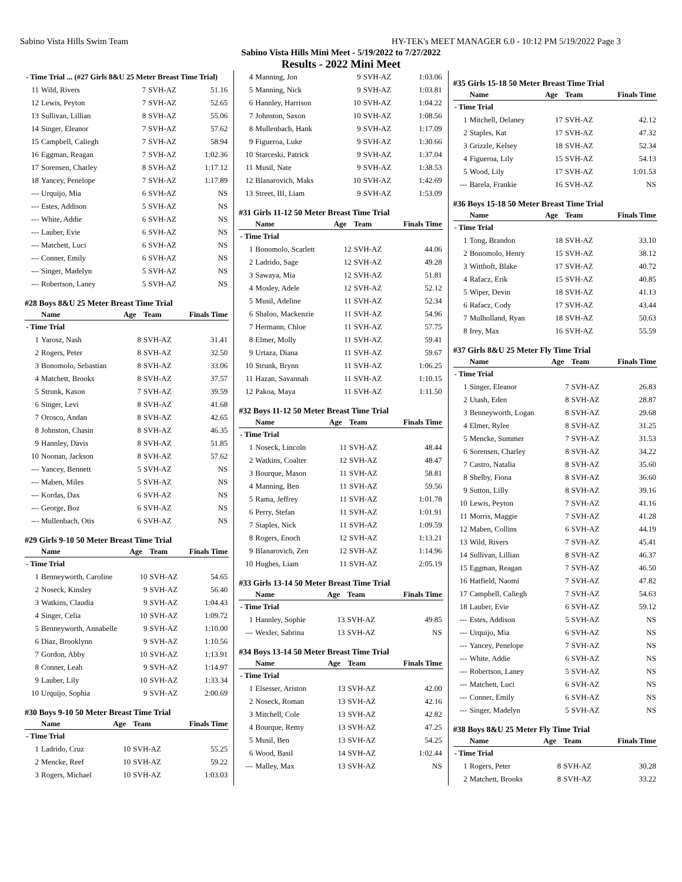Sabino Vista Hills Swim Team HY-TEK's MEET MANAGER 6.0 - 10:12 PM 5/19/2022 Page 3
Sabino Vista Hills Mini Meet - 5/19/2022 to 7/27/2022
Results - 2022 Mini Meet
| - Time Trial ... (#27 Girls 8&U 25 Meter Breast Time Trial) | | | | |
| 11 | Wild, Rivers | 7 | SVH-AZ | 51.16 |
| 12 | Lewis, Peyton | 7 | SVH-AZ | 52.65 |
| 13 | Sullivan, Lillian | 8 | SVH-AZ | 55.06 |
| 14 | Singer, Eleanor | 7 | SVH-AZ | 57.62 |
| 15 | Campbell, Caliegh | 7 | SVH-AZ | 58.94 |
| 16 | Eggman, Reagan | 7 | SVH-AZ | 1:02.36 |
| 17 | Sorensen, Charley | 8 | SVH-AZ | 1:17.12 |
| 18 | Yancey, Penelope | 7 | SVH-AZ | 1:17.89 |
| --- | Urquijo, Mia | 6 | SVH-AZ | NS |
| --- | Estes, Addison | 5 | SVH-AZ | NS |
| --- | White, Addie | 6 | SVH-AZ | NS |
| --- | Lauber, Evie | 6 | SVH-AZ | NS |
| --- | Matchett, Luci | 6 | SVH-AZ | NS |
| --- | Conner, Emily | 6 | SVH-AZ | NS |
| --- | Singer, Madelyn | 5 | SVH-AZ | NS |
| --- | Robertson, Laney | 5 | SVH-AZ | NS |
#28 Boys 8&U 25 Meter Breast Time Trial
| | Name | Age | Team | Finals Time |
| --- | --- | --- | --- | --- |
| - Time Trial | | | | |
| 1 | Yarosz, Nash | 8 | SVH-AZ | 31.41 |
| 2 | Rogers, Peter | 8 | SVH-AZ | 32.50 |
| 3 | Bonomolo, Sebastian | 8 | SVH-AZ | 33.06 |
| 4 | Matchett, Brooks | 8 | SVH-AZ | 37.57 |
| 5 | Strunk, Kason | 7 | SVH-AZ | 39.59 |
| 6 | Singer, Levi | 8 | SVH-AZ | 41.68 |
| 7 | Orosco, Andan | 8 | SVH-AZ | 42.65 |
| 8 | Johnston, Chasin | 8 | SVH-AZ | 46.35 |
| 9 | Hannley, Davis | 8 | SVH-AZ | 51.85 |
| 10 | Noonan, Jackson | 8 | SVH-AZ | 57.62 |
| --- | Yancey, Bennett | 5 | SVH-AZ | NS |
| --- | Maben, Miles | 5 | SVH-AZ | NS |
| --- | Kordas, Dax | 6 | SVH-AZ | NS |
| --- | George, Boz | 6 | SVH-AZ | NS |
| --- | Mullenbach, Otis | 6 | SVH-AZ | NS |
#29 Girls 9-10 50 Meter Breast Time Trial
| | Name | Age | Team | Finals Time |
| --- | --- | --- | --- | --- |
| - Time Trial | | | | |
| 1 | Benneyworth, Caroline | 10 | SVH-AZ | 54.65 |
| 2 | Noseck, Kinsley | 9 | SVH-AZ | 56.40 |
| 3 | Watkins, Claudia | 9 | SVH-AZ | 1:04.43 |
| 4 | Singer, Celia | 10 | SVH-AZ | 1:09.72 |
| 5 | Benneyworth, Annabelle | 9 | SVH-AZ | 1:10.00 |
| 6 | Diaz, Brooklynn | 9 | SVH-AZ | 1:10.56 |
| 7 | Gordon, Abby | 10 | SVH-AZ | 1:13.91 |
| 8 | Conner, Leah | 9 | SVH-AZ | 1:14.97 |
| 9 | Lauber, Lily | 10 | SVH-AZ | 1:33.34 |
| 10 | Urquijo, Sophia | 9 | SVH-AZ | 2:00.69 |
#30 Boys 9-10 50 Meter Breast Time Trial
| | Name | Age | Team | Finals Time |
| --- | --- | --- | --- | --- |
| - Time Trial | | | | |
| 1 | Ladrido, Cruz | 10 | SVH-AZ | 55.25 |
| 2 | Mencke, Reef | 10 | SVH-AZ | 59.22 |
| 3 | Rogers, Michael | 10 | SVH-AZ | 1:03.03 |
| 4 | Manning, Jon | 9 | SVH-AZ | 1:03.06 |
| 5 | Manning, Nick | 9 | SVH-AZ | 1:03.81 |
| 6 | Hannley, Harrison | 10 | SVH-AZ | 1:04.22 |
| 7 | Johnston, Saxon | 10 | SVH-AZ | 1:08.56 |
| 8 | Mullenbach, Hank | 9 | SVH-AZ | 1:17.09 |
| 9 | Figueroa, Luke | 9 | SVH-AZ | 1:30.66 |
| 10 | Starceski, Patrick | 9 | SVH-AZ | 1:37.04 |
| 11 | Musil, Nate | 9 | SVH-AZ | 1:38.53 |
| 12 | Blanarovich, Maks | 10 | SVH-AZ | 1:42.69 |
| 13 | Street, III, Liam | 9 | SVH-AZ | 1:53.09 |
#31 Girls 11-12 50 Meter Breast Time Trial
| | Name | Age | Team | Finals Time |
| --- | --- | --- | --- | --- |
| - Time Trial | | | | |
| 1 | Bonomolo, Scarlett | 12 | SVH-AZ | 44.06 |
| 2 | Ladrido, Sage | 12 | SVH-AZ | 49.28 |
| 3 | Sawaya, Mia | 12 | SVH-AZ | 51.81 |
| 4 | Mosley, Adele | 12 | SVH-AZ | 52.12 |
| 5 | Musil, Adeline | 11 | SVH-AZ | 52.34 |
| 6 | Shaloo, Mackenzie | 11 | SVH-AZ | 54.96 |
| 7 | Hermann, Chloe | 11 | SVH-AZ | 57.75 |
| 8 | Elmer, Molly | 11 | SVH-AZ | 59.41 |
| 9 | Urtaza, Diana | 11 | SVH-AZ | 59.67 |
| 10 | Strunk, Brynn | 11 | SVH-AZ | 1:06.25 |
| 11 | Hazan, Savannah | 11 | SVH-AZ | 1:10.15 |
| 12 | Pakoa, Maya | 11 | SVH-AZ | 1:11.50 |
#32 Boys 11-12 50 Meter Breast Time Trial
| | Name | Age | Team | Finals Time |
| --- | --- | --- | --- | --- |
| - Time Trial | | | | |
| 1 | Noseck, Lincoln | 11 | SVH-AZ | 48.44 |
| 2 | Watkins, Coalter | 12 | SVH-AZ | 48.47 |
| 3 | Bourque, Mason | 11 | SVH-AZ | 58.81 |
| 4 | Manning, Ben | 11 | SVH-AZ | 59.56 |
| 5 | Rama, Jeffrey | 11 | SVH-AZ | 1:01.78 |
| 6 | Perry, Stefan | 11 | SVH-AZ | 1:01.91 |
| 7 | Staples, Nick | 11 | SVH-AZ | 1:09.59 |
| 8 | Rogers, Enoch | 12 | SVH-AZ | 1:13.21 |
| 9 | Blanarovich, Zen | 12 | SVH-AZ | 1:14.96 |
| 10 | Hughes, Liam | 11 | SVH-AZ | 2:05.19 |
#33 Girls 13-14 50 Meter Breast Time Trial
| | Name | Age | Team | Finals Time |
| --- | --- | --- | --- | --- |
| - Time Trial | | | | |
| 1 | Hannley, Sophie | 13 | SVH-AZ | 49.85 |
| --- | Wexler, Sabrina | 13 | SVH-AZ | NS |
#34 Boys 13-14 50 Meter Breast Time Trial
| | Name | Age | Team | Finals Time |
| --- | --- | --- | --- | --- |
| - Time Trial | | | | |
| 1 | Elsesser, Ariston | 13 | SVH-AZ | 42.00 |
| 2 | Noseck, Roman | 13 | SVH-AZ | 42.16 |
| 3 | Mitchell, Cole | 13 | SVH-AZ | 42.82 |
| 4 | Bourque, Remy | 13 | SVH-AZ | 47.25 |
| 5 | Musil, Ben | 13 | SVH-AZ | 54.25 |
| 6 | Wood, Basil | 14 | SVH-AZ | 1:02.44 |
| --- | Malley, Max | 13 | SVH-AZ | NS |
#35 Girls 15-18 50 Meter Breast Time Trial
| | Name | Age | Team | Finals Time |
| --- | --- | --- | --- | --- |
| - Time Trial | | | | |
| 1 | Mitchell, Delaney | 17 | SVH-AZ | 42.12 |
| 2 | Staples, Kat | 17 | SVH-AZ | 47.32 |
| 3 | Grizzle, Kelsey | 18 | SVH-AZ | 52.34 |
| 4 | Figueroa, Lily | 15 | SVH-AZ | 54.13 |
| 5 | Wood, Lily | 17 | SVH-AZ | 1:01.53 |
| --- | Barela, Frankie | 16 | SVH-AZ | NS |
#36 Boys 15-18 50 Meter Breast Time Trial
| | Name | Age | Team | Finals Time |
| --- | --- | --- | --- | --- |
| - Time Trial | | | | |
| 1 | Tong, Brandon | 18 | SVH-AZ | 33.10 |
| 2 | Bonomolo, Henry | 15 | SVH-AZ | 38.12 |
| 3 | Witthoft, Blake | 17 | SVH-AZ | 40.72 |
| 4 | Rafacz, Erik | 15 | SVH-AZ | 40.85 |
| 5 | Wiper, Devin | 18 | SVH-AZ | 41.13 |
| 6 | Rafacz, Cody | 17 | SVH-AZ | 43.44 |
| 7 | Mulholland, Ryan | 18 | SVH-AZ | 50.63 |
| 8 | Irey, Max | 16 | SVH-AZ | 55.59 |
#37 Girls 8&U 25 Meter Fly Time Trial
| | Name | Age | Team | Finals Time |
| --- | --- | --- | --- | --- |
| - Time Trial | | | | |
| 1 | Singer, Eleanor | 7 | SVH-AZ | 26.83 |
| 2 | Utash, Eden | 8 | SVH-AZ | 28.87 |
| 3 | Benneyworth, Logan | 8 | SVH-AZ | 29.68 |
| 4 | Elmer, Rylee | 8 | SVH-AZ | 31.25 |
| 5 | Mencke, Summer | 7 | SVH-AZ | 31.53 |
| 6 | Sorensen, Charley | 8 | SVH-AZ | 34.22 |
| 7 | Castro, Natalia | 8 | SVH-AZ | 35.60 |
| 8 | Shelby, Fiona | 8 | SVH-AZ | 36.60 |
| 9 | Sutton, Lilly | 8 | SVH-AZ | 39.16 |
| 10 | Lewis, Peyton | 7 | SVH-AZ | 41.16 |
| 11 | Morris, Maggie | 7 | SVH-AZ | 41.28 |
| 12 | Maben, Collins | 6 | SVH-AZ | 44.19 |
| 13 | Wild, Rivers | 7 | SVH-AZ | 45.41 |
| 14 | Sullivan, Lillian | 8 | SVH-AZ | 46.37 |
| 15 | Eggman, Reagan | 7 | SVH-AZ | 46.50 |
| 16 | Hatfield, Naomi | 7 | SVH-AZ | 47.82 |
| 17 | Campbell, Caliegh | 7 | SVH-AZ | 54.63 |
| 18 | Lauber, Evie | 6 | SVH-AZ | 59.12 |
| --- | Estes, Addison | 5 | SVH-AZ | NS |
| --- | Urquijo, Mia | 6 | SVH-AZ | NS |
| --- | Yancey, Penelope | 7 | SVH-AZ | NS |
| --- | White, Addie | 6 | SVH-AZ | NS |
| --- | Robertson, Laney | 5 | SVH-AZ | NS |
| --- | Matchett, Luci | 6 | SVH-AZ | NS |
| --- | Conner, Emily | 6 | SVH-AZ | NS |
| --- | Singer, Madelyn | 5 | SVH-AZ | NS |
#38 Boys 8&U 25 Meter Fly Time Trial
| | Name | Age | Team | Finals Time |
| --- | --- | --- | --- | --- |
| - Time Trial | | | | |
| 1 | Rogers, Peter | 8 | SVH-AZ | 30.28 |
| 2 | Matchett, Brooks | 8 | SVH-AZ | 33.22 |